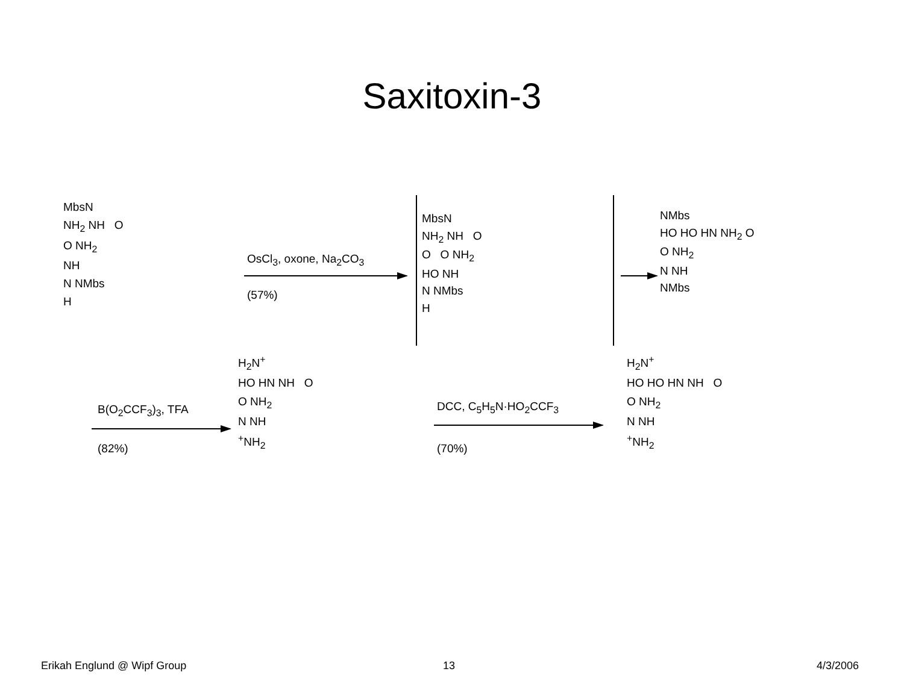Saxitoxin-3
MbsN
NH<sub>2</sub> NH O
O NH<sub>2</sub>
NH
N NMbs
H
OsCl<sub>3</sub>, oxone, Na<sub>2</sub>CO<sub>3</sub>
(57%)
MbsN
NH<sub>2</sub> NH O
O O NH<sub>2</sub>
HO NH
N NMbs
H
NMbs
HO HO HN NH<sub>2</sub> O
O NH<sub>2</sub>
N NH
NMbs
B(O<sub>2</sub>CCF<sub>3</sub>)<sub>3</sub>, TFA
(82%)
H<sub>2</sub>N<sup>+</sup>
HO HN NH O
O NH<sub>2</sub>
N NH
<sup>+</sup>NH<sub>2</sub>
DCC, C<sub>5</sub>H<sub>5</sub>N·HO<sub>2</sub>CCF<sub>3</sub>
(70%)
H<sub>2</sub>N<sup>+</sup>
HO HO HN NH O
O NH<sub>2</sub>
N NH
<sup>+</sup>NH<sub>2</sub>
Erikah Englund @ Wipf Group 13 4/3/2006